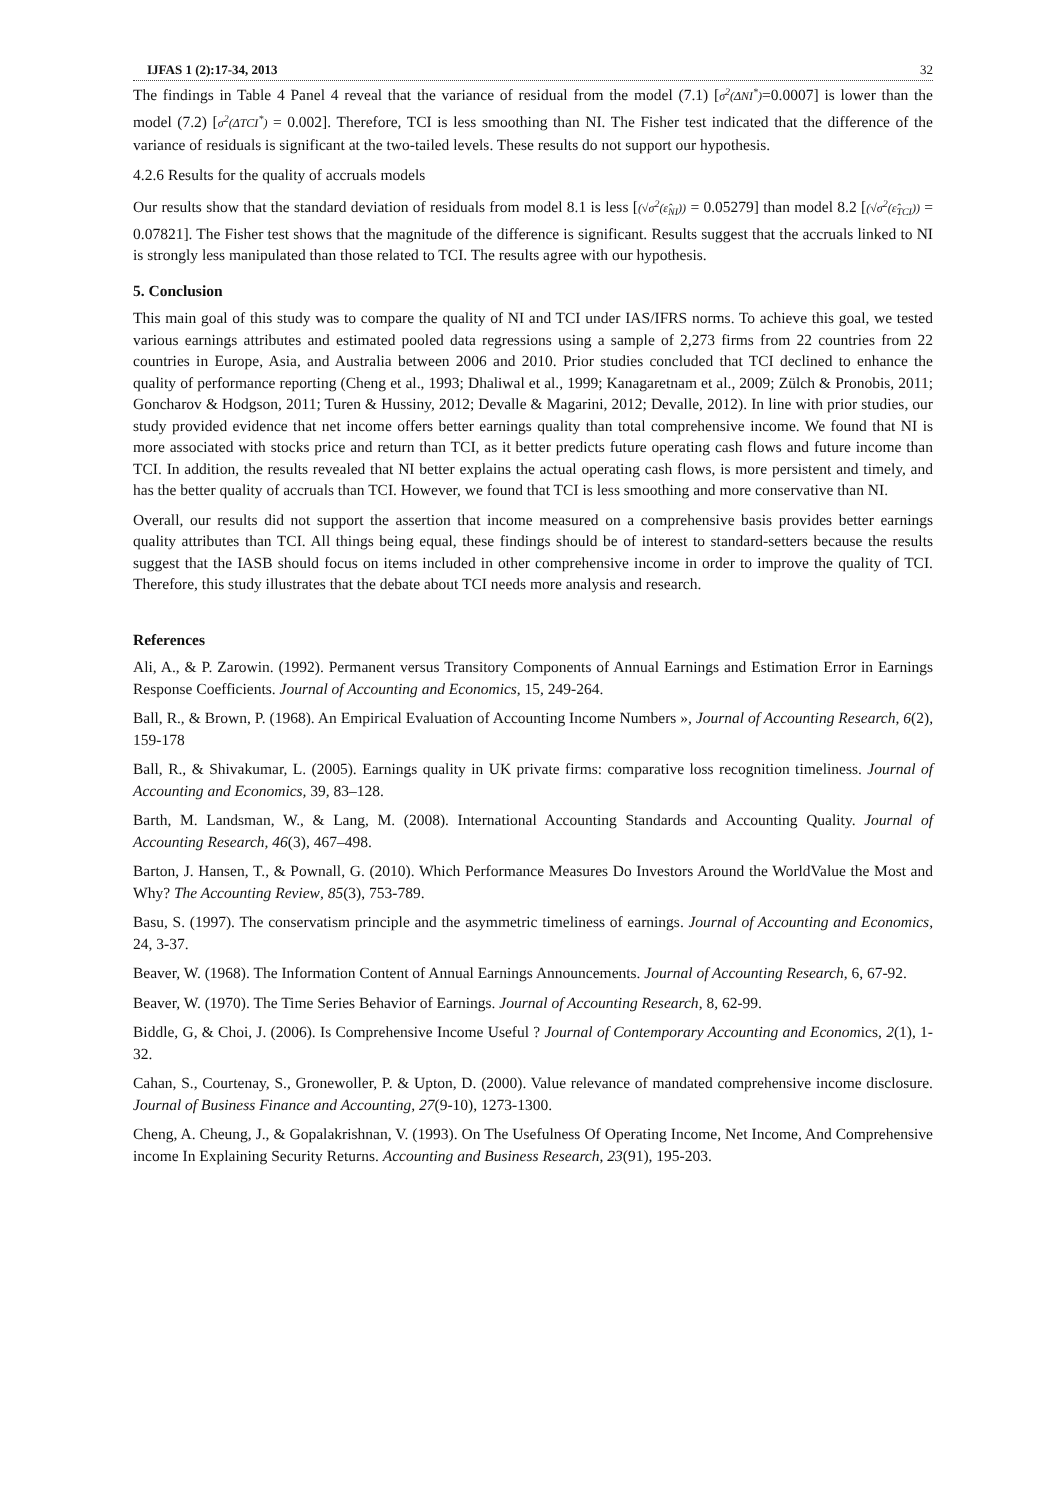IJFAS 1 (2):17-34, 2013 32
The findings in Table 4 Panel 4 reveal that the variance of residual from the model (7.1) [σ<sup>2</sup>(ΔNI<sup>*</sup>)=0.0007] is lower than the model (7.2) [σ<sup>2</sup>(ΔTCI<sup>*</sup>) = 0.002]. Therefore, TCI is less smoothing than NI. The Fisher test indicated that the difference of the variance of residuals is significant at the two-tailed levels. These results do not support our hypothesis.
4.2.6 Results for the quality of accruals models
Our results show that the standard deviation of residuals from model 8.1 is less [(√σ<sup>2</sup>(ε̂<sub>NI</sub>)) = 0.05279] than model 8.2 [(√σ<sup>2</sup>(ε̂<sub>TCI</sub>)) = 0.07821]. The Fisher test shows that the magnitude of the difference is significant. Results suggest that the accruals linked to NI is strongly less manipulated than those related to TCI. The results agree with our hypothesis.
5. Conclusion
This main goal of this study was to compare the quality of NI and TCI under IAS/IFRS norms. To achieve this goal, we tested various earnings attributes and estimated pooled data regressions using a sample of 2,273 firms from 22 countries from 22 countries in Europe, Asia, and Australia between 2006 and 2010. Prior studies concluded that TCI declined to enhance the quality of performance reporting (Cheng et al., 1993; Dhaliwal et al., 1999; Kanagaretnam et al., 2009; Zülch & Pronobis, 2011; Goncharov & Hodgson, 2011; Turen & Hussiny, 2012; Devalle & Magarini, 2012; Devalle, 2012). In line with prior studies, our study provided evidence that net income offers better earnings quality than total comprehensive income. We found that NI is more associated with stocks price and return than TCI, as it better predicts future operating cash flows and future income than TCI. In addition, the results revealed that NI better explains the actual operating cash flows, is more persistent and timely, and has the better quality of accruals than TCI. However, we found that TCI is less smoothing and more conservative than NI.
Overall, our results did not support the assertion that income measured on a comprehensive basis provides better earnings quality attributes than TCI. All things being equal, these findings should be of interest to standard-setters because the results suggest that the IASB should focus on items included in other comprehensive income in order to improve the quality of TCI. Therefore, this study illustrates that the debate about TCI needs more analysis and research.
References
Ali, A., & P. Zarowin. (1992). Permanent versus Transitory Components of Annual Earnings and Estimation Error in Earnings Response Coefficients. Journal of Accounting and Economics, 15, 249-264.
Ball, R., & Brown, P. (1968). An Empirical Evaluation of Accounting Income Numbers », Journal of Accounting Research, 6(2), 159-178
Ball, R., & Shivakumar, L. (2005). Earnings quality in UK private firms: comparative loss recognition timeliness. Journal of Accounting and Economics, 39, 83–128.
Barth, M. Landsman, W., & Lang, M. (2008). International Accounting Standards and Accounting Quality. Journal of Accounting Research, 46(3), 467–498.
Barton, J. Hansen, T., & Pownall, G. (2010). Which Performance Measures Do Investors Around the WorldValue the Most and Why? The Accounting Review, 85(3), 753-789.
Basu, S. (1997). The conservatism principle and the asymmetric timeliness of earnings. Journal of Accounting and Economics, 24, 3-37.
Beaver, W. (1968). The Information Content of Annual Earnings Announcements. Journal of Accounting Research, 6, 67-92.
Beaver, W. (1970). The Time Series Behavior of Earnings. Journal of Accounting Research, 8, 62-99.
Biddle, G, & Choi, J. (2006). Is Comprehensive Income Useful ? Journal of Contemporary Accounting and Economics, 2(1), 1-32.
Cahan, S., Courtenay, S., Gronewoller, P. & Upton, D. (2000). Value relevance of mandated comprehensive income disclosure. Journal of Business Finance and Accounting, 27(9-10), 1273-1300.
Cheng, A. Cheung, J., & Gopalakrishnan, V. (1993). On The Usefulness Of Operating Income, Net Income, And Comprehensive income In Explaining Security Returns. Accounting and Business Research, 23(91), 195-203.